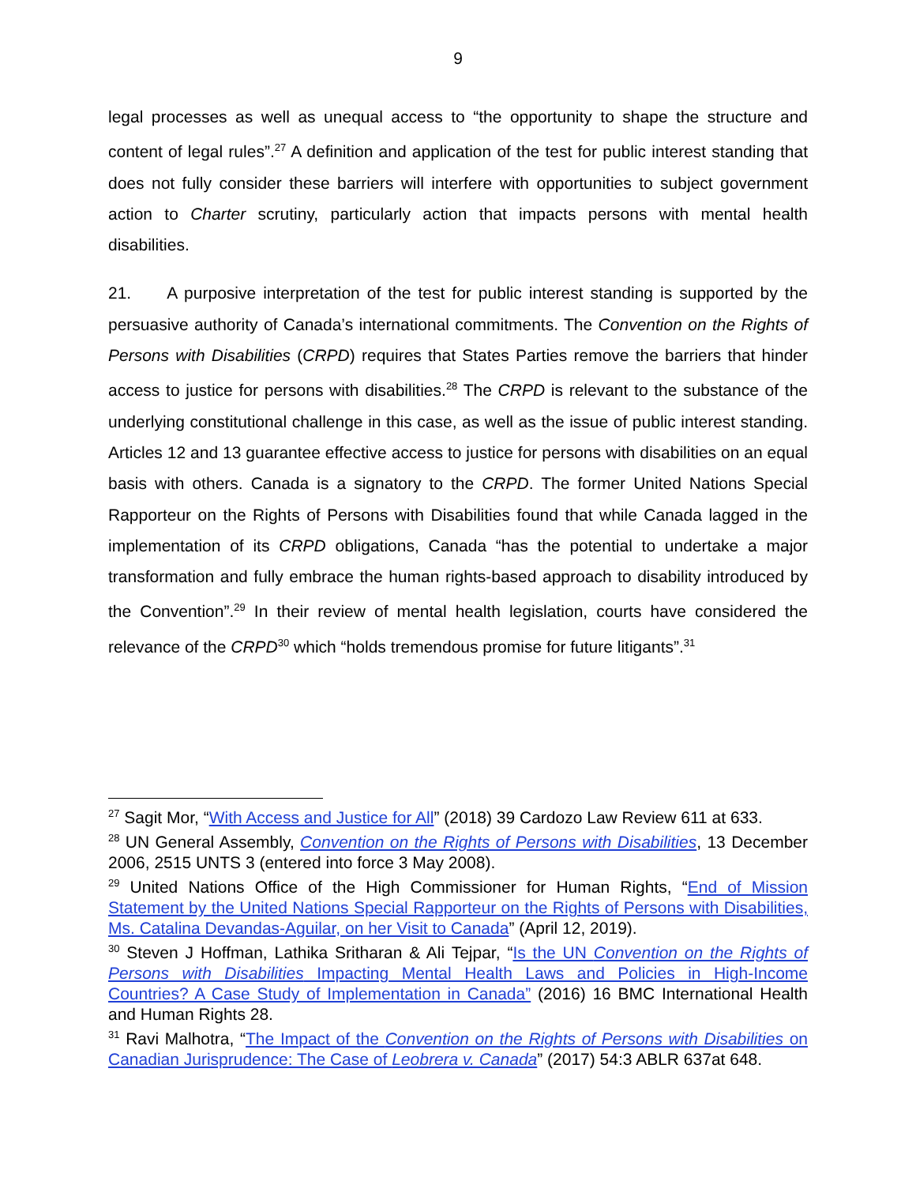9
legal processes as well as unequal access to “the opportunity to shape the structure and content of legal rules”.<sup>27</sup> A definition and application of the test for public interest standing that does not fully consider these barriers will interfere with opportunities to subject government action to Charter scrutiny, particularly action that impacts persons with mental health disabilities.
21. A purposive interpretation of the test for public interest standing is supported by the persuasive authority of Canada’s international commitments. The Convention on the Rights of Persons with Disabilities (CRPD) requires that States Parties remove the barriers that hinder access to justice for persons with disabilities.<sup>28</sup> The CRPD is relevant to the substance of the underlying constitutional challenge in this case, as well as the issue of public interest standing. Articles 12 and 13 guarantee effective access to justice for persons with disabilities on an equal basis with others. Canada is a signatory to the CRPD. The former United Nations Special Rapporteur on the Rights of Persons with Disabilities found that while Canada lagged in the implementation of its CRPD obligations, Canada “has the potential to undertake a major transformation and fully embrace the human rights-based approach to disability introduced by the Convention”.<sup>29</sup> In their review of mental health legislation, courts have considered the relevance of the CRPD<sup>30</sup> which “holds tremendous promise for future litigants”.<sup>31</sup>
<sup>27</sup> Sagit Mor, “With Access and Justice for All” (2018) 39 Cardozo Law Review 611 at 633.
<sup>28</sup> UN General Assembly, Convention on the Rights of Persons with Disabilities, 13 December 2006, 2515 UNTS 3 (entered into force 3 May 2008).
<sup>29</sup> United Nations Office of the High Commissioner for Human Rights, “End of Mission Statement by the United Nations Special Rapporteur on the Rights of Persons with Disabilities, Ms. Catalina Devandas-Aguilar, on her Visit to Canada” (April 12, 2019).
<sup>30</sup> Steven J Hoffman, Lathika Sritharan & Ali Tejpar, “Is the UN Convention on the Rights of Persons with Disabilities Impacting Mental Health Laws and Policies in High-Income Countries? A Case Study of Implementation in Canada” (2016) 16 BMC International Health and Human Rights 28.
<sup>31</sup> Ravi Malhotra, “The Impact of the Convention on the Rights of Persons with Disabilities on Canadian Jurisprudence: The Case of Leobrera v. Canada” (2017) 54:3 ABLR 637at 648.